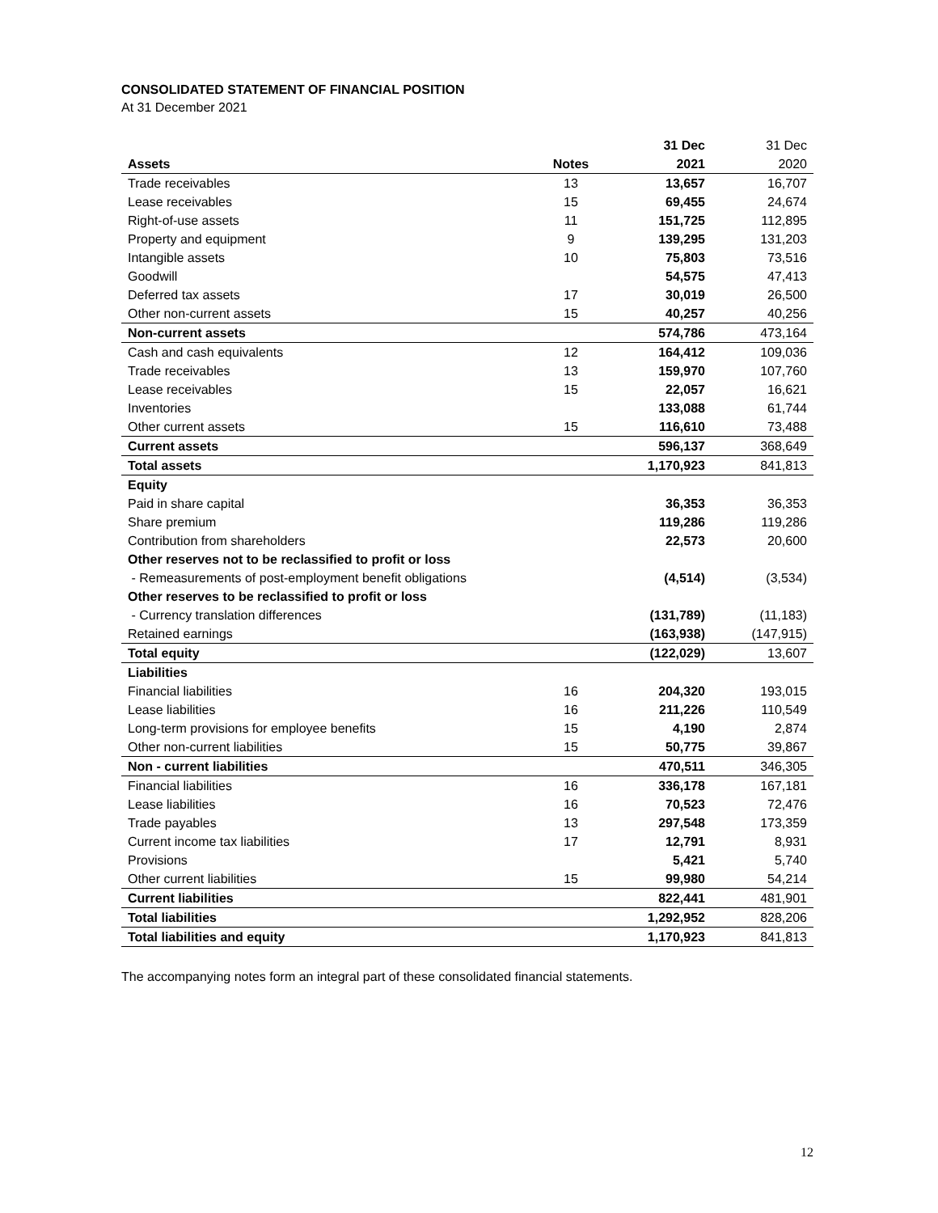CONSOLIDATED STATEMENT OF FINANCIAL POSITION
At 31 December 2021
| | | 31 Dec | 31 Dec |
| --- | --- | --- | --- |
| Assets | Notes | 2021 | 2020 |
| Trade receivables | 13 | 13,657 | 16,707 |
| Lease receivables | 15 | 69,455 | 24,674 |
| Right-of-use assets | 11 | 151,725 | 112,895 |
| Property and equipment | 9 | 139,295 | 131,203 |
| Intangible assets | 10 | 75,803 | 73,516 |
| Goodwill | | 54,575 | 47,413 |
| Deferred tax assets | 17 | 30,019 | 26,500 |
| Other non-current assets | 15 | 40,257 | 40,256 |
| Non-current assets | | 574,786 | 473,164 |
| Cash and cash equivalents | 12 | 164,412 | 109,036 |
| Trade receivables | 13 | 159,970 | 107,760 |
| Lease receivables | 15 | 22,057 | 16,621 |
| Inventories | | 133,088 | 61,744 |
| Other current assets | 15 | 116,610 | 73,488 |
| Current assets | | 596,137 | 368,649 |
| Total assets | | 1,170,923 | 841,813 |
| Equity | | | |
| Paid in share capital | | 36,353 | 36,353 |
| Share premium | | 119,286 | 119,286 |
| Contribution from shareholders | | 22,573 | 20,600 |
| Other reserves not to be reclassified to profit or loss | | | |
| - Remeasurements of post-employment benefit obligations | | (4,514) | (3,534) |
| Other reserves to be reclassified to profit or loss | | | |
| - Currency translation differences | | (131,789) | (11,183) |
| Retained earnings | | (163,938) | (147,915) |
| Total equity | | (122,029) | 13,607 |
| Liabilities | | | |
| Financial liabilities | 16 | 204,320 | 193,015 |
| Lease liabilities | 16 | 211,226 | 110,549 |
| Long-term provisions for employee benefits | 15 | 4,190 | 2,874 |
| Other non-current liabilities | 15 | 50,775 | 39,867 |
| Non - current liabilities | | 470,511 | 346,305 |
| Financial liabilities | 16 | 336,178 | 167,181 |
| Lease liabilities | 16 | 70,523 | 72,476 |
| Trade payables | 13 | 297,548 | 173,359 |
| Current income tax liabilities | 17 | 12,791 | 8,931 |
| Provisions | | 5,421 | 5,740 |
| Other current liabilities | 15 | 99,980 | 54,214 |
| Current liabilities | | 822,441 | 481,901 |
| Total liabilities | | 1,292,952 | 828,206 |
| Total liabilities and equity | | 1,170,923 | 841,813 |
The accompanying notes form an integral part of these consolidated financial statements.
12